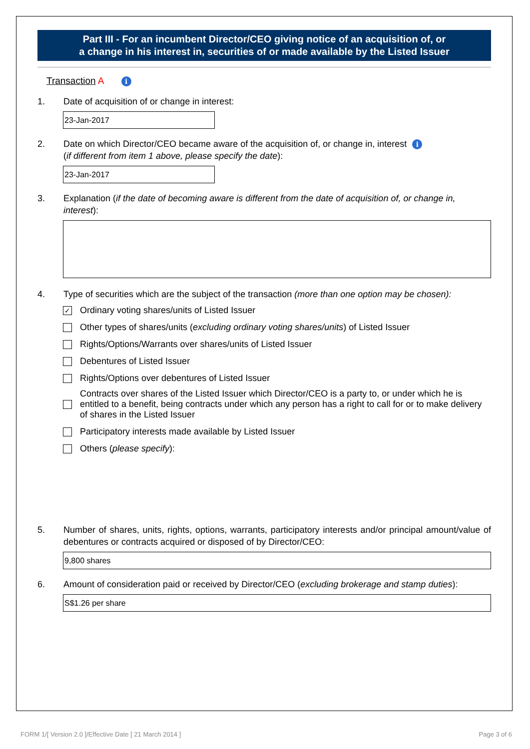Part III - For an incumbent Director/CEO giving notice of an acquisition of, or
a change in his interest in, securities of or made available by the Listed Issuer
Transaction A i
1. Date of acquisition of or change in interest:
23-Jan-2017
2. Date on which Director/CEO became aware of the acquisition of, or change in, interest i
(if different from item 1 above, please specify the date):
23-Jan-2017
3. Explanation (if the date of becoming aware is different from the date of acquisition of, or change in, interest):
4. Type of securities which are the subject of the transaction (more than one option may be chosen):
✓ Ordinary voting shares/units of Listed Issuer
Other types of shares/units (excluding ordinary voting shares/units) of Listed Issuer
Rights/Options/Warrants over shares/units of Listed Issuer
Debentures of Listed Issuer
Rights/Options over debentures of Listed Issuer
Contracts over shares of the Listed Issuer which Director/CEO is a party to, or under which he is entitled to a benefit, being contracts under which any person has a right to call for or to make delivery of shares in the Listed Issuer
Participatory interests made available by Listed Issuer
Others (please specify):
5. Number of shares, units, rights, options, warrants, participatory interests and/or principal amount/value of debentures or contracts acquired or disposed of by Director/CEO:
9,800 shares
6. Amount of consideration paid or received by Director/CEO (excluding brokerage and stamp duties):
S$1.26 per share
FORM 1/[ Version 2.0 ]/Effective Date [ 21 March 2014 ] Page 3 of 6